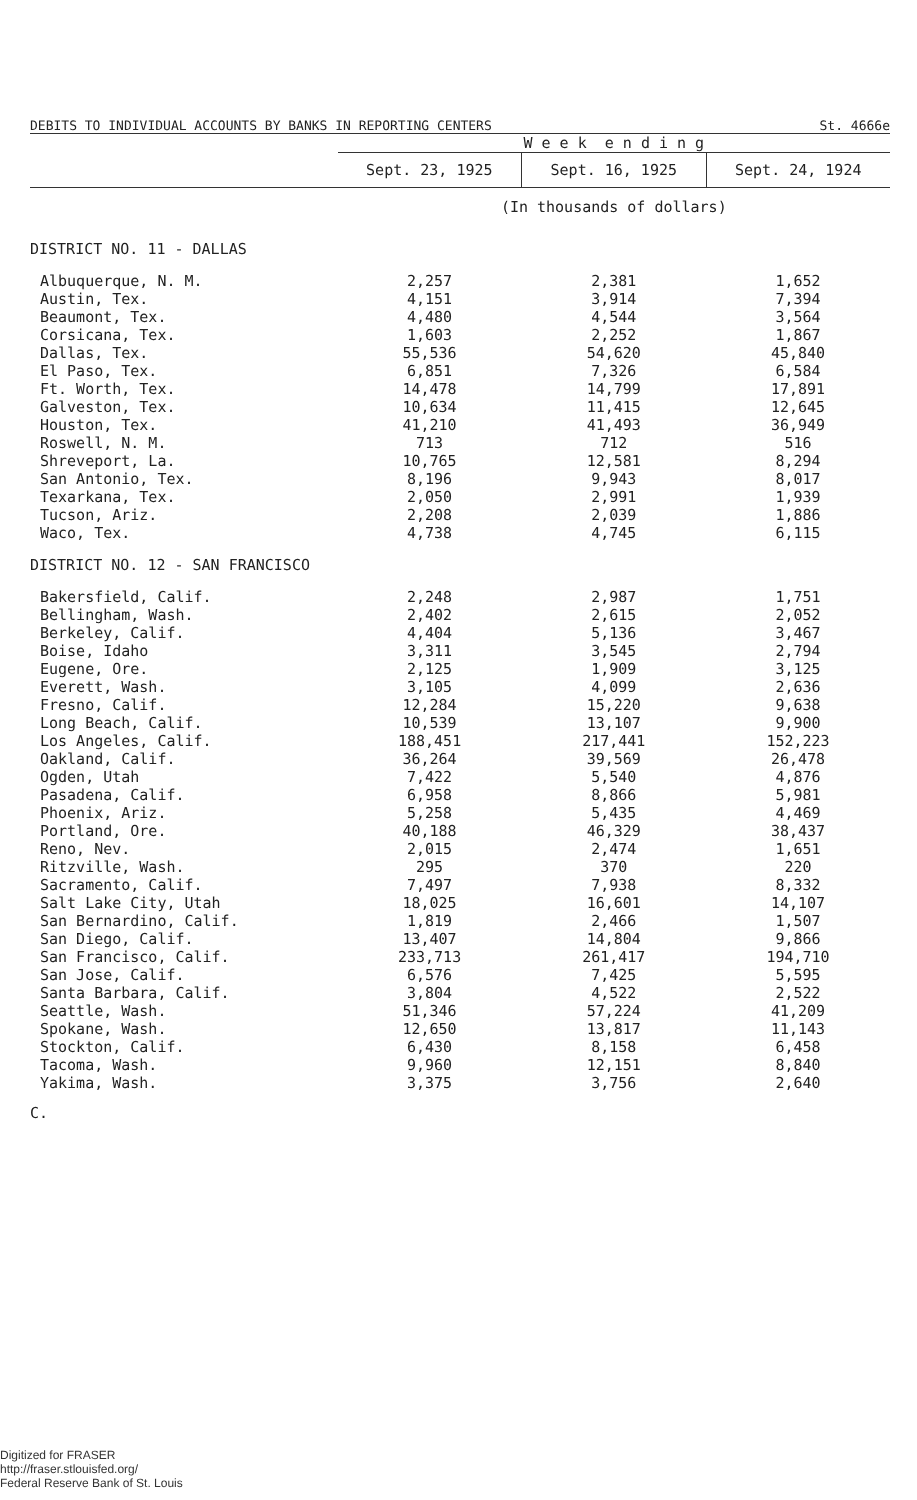| DEBITS TO INDIVIDUAL ACCOUNTS BY BANKS IN REPORTING CENTERS | | | St. 4666e |
| | W e e k e n d i n g | | |
| | Sept. 23, 1925 | Sept. 16, 1925 | Sept. 24, 1924 |
| | (In thousands of dollars) | | |
| DISTRICT NO. 11 - DALLAS | | | |
| Albuquerque, N. M. | 2,257 | 2,381 | 1,652 |
| Austin, Tex. | 4,151 | 3,914 | 7,394 |
| Beaumont, Tex. | 4,480 | 4,544 | 3,564 |
| Corsicana, Tex. | 1,603 | 2,252 | 1,867 |
| Dallas, Tex. | 55,536 | 54,620 | 45,840 |
| El Paso, Tex. | 6,851 | 7,326 | 6,584 |
| Ft. Worth, Tex. | 14,478 | 14,799 | 17,891 |
| Galveston, Tex. | 10,634 | 11,415 | 12,645 |
| Houston, Tex. | 41,210 | 41,493 | 36,949 |
| Roswell, N. M. | 713 | 712 | 516 |
| Shreveport, La. | 10,765 | 12,581 | 8,294 |
| San Antonio, Tex. | 8,196 | 9,943 | 8,017 |
| Texarkana, Tex. | 2,050 | 2,991 | 1,939 |
| Tucson, Ariz. | 2,208 | 2,039 | 1,886 |
| Waco, Tex. | 4,738 | 4,745 | 6,115 |
| DISTRICT NO. 12 - SAN FRANCISCO | | | |
| Bakersfield, Calif. | 2,248 | 2,987 | 1,751 |
| Bellingham, Wash. | 2,402 | 2,615 | 2,052 |
| Berkeley, Calif. | 4,404 | 5,136 | 3,467 |
| Boise, Idaho | 3,311 | 3,545 | 2,794 |
| Eugene, Ore. | 2,125 | 1,909 | 3,125 |
| Everett, Wash. | 3,105 | 4,099 | 2,636 |
| Fresno, Calif. | 12,284 | 15,220 | 9,638 |
| Long Beach, Calif. | 10,539 | 13,107 | 9,900 |
| Los Angeles, Calif. | 188,451 | 217,441 | 152,223 |
| Oakland, Calif. | 36,264 | 39,569 | 26,478 |
| Ogden, Utah | 7,422 | 5,540 | 4,876 |
| Pasadena, Calif. | 6,958 | 8,866 | 5,981 |
| Phoenix, Ariz. | 5,258 | 5,435 | 4,469 |
| Portland, Ore. | 40,188 | 46,329 | 38,437 |
| Reno, Nev. | 2,015 | 2,474 | 1,651 |
| Ritzville, Wash. | 295 | 370 | 220 |
| Sacramento, Calif. | 7,497 | 7,938 | 8,332 |
| Salt Lake City, Utah | 18,025 | 16,601 | 14,107 |
| San Bernardino, Calif. | 1,819 | 2,466 | 1,507 |
| San Diego, Calif. | 13,407 | 14,804 | 9,866 |
| San Francisco, Calif. | 233,713 | 261,417 | 194,710 |
| San Jose, Calif. | 6,576 | 7,425 | 5,595 |
| Santa Barbara, Calif. | 3,804 | 4,522 | 2,522 |
| Seattle, Wash. | 51,346 | 57,224 | 41,209 |
| Spokane, Wash. | 12,650 | 13,817 | 11,143 |
| Stockton, Calif. | 6,430 | 8,158 | 6,458 |
| Tacoma, Wash. | 9,960 | 12,151 | 8,840 |
| Yakima, Wash. | 3,375 | 3,756 | 2,640 |
C.
Digitized for FRASER
http://fraser.stlouisfed.org/
Federal Reserve Bank of St. Louis